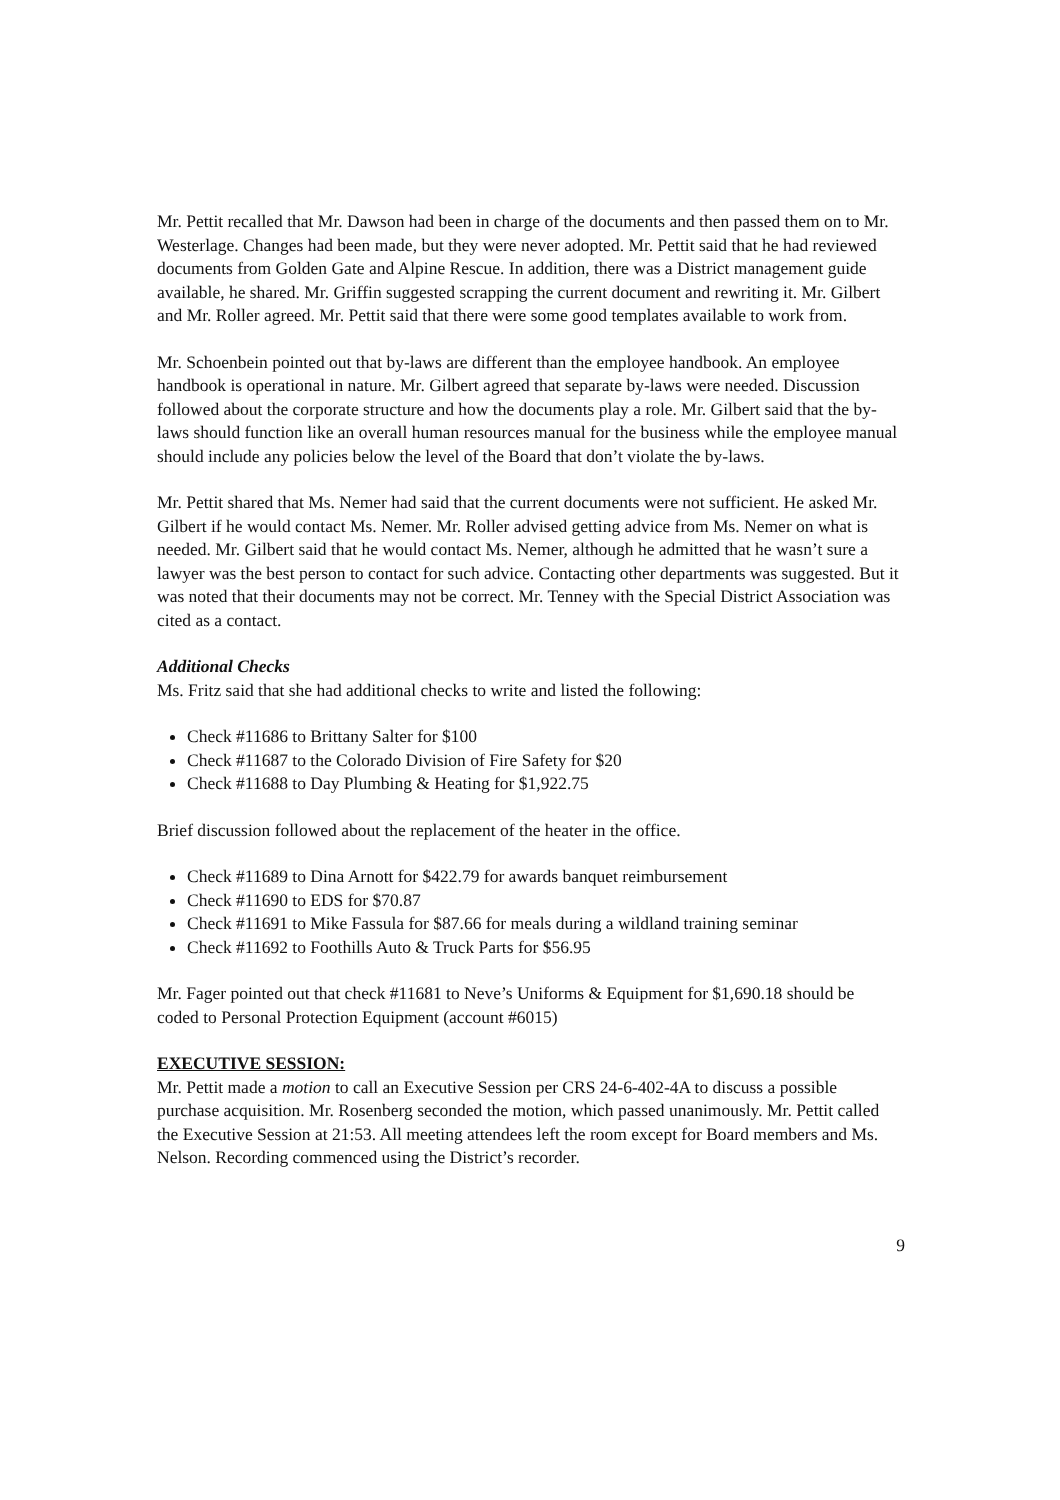Mr. Pettit recalled that Mr. Dawson had been in charge of the documents and then passed them on to Mr. Westerlage. Changes had been made, but they were never adopted. Mr. Pettit said that he had reviewed documents from Golden Gate and Alpine Rescue. In addition, there was a District management guide available, he shared. Mr. Griffin suggested scrapping the current document and rewriting it. Mr. Gilbert and Mr. Roller agreed. Mr. Pettit said that there were some good templates available to work from.
Mr. Schoenbein pointed out that by-laws are different than the employee handbook. An employee handbook is operational in nature. Mr. Gilbert agreed that separate by-laws were needed. Discussion followed about the corporate structure and how the documents play a role. Mr. Gilbert said that the by-laws should function like an overall human resources manual for the business while the employee manual should include any policies below the level of the Board that don’t violate the by-laws.
Mr. Pettit shared that Ms. Nemer had said that the current documents were not sufficient. He asked Mr. Gilbert if he would contact Ms. Nemer. Mr. Roller advised getting advice from Ms. Nemer on what is needed. Mr. Gilbert said that he would contact Ms. Nemer, although he admitted that he wasn’t sure a lawyer was the best person to contact for such advice. Contacting other departments was suggested. But it was noted that their documents may not be correct. Mr. Tenney with the Special District Association was cited as a contact.
Additional Checks
Ms. Fritz said that she had additional checks to write and listed the following:
Check #11686 to Brittany Salter for $100
Check #11687 to the Colorado Division of Fire Safety for $20
Check #11688 to Day Plumbing & Heating for $1,922.75
Brief discussion followed about the replacement of the heater in the office.
Check #11689 to Dina Arnott for $422.79 for awards banquet reimbursement
Check #11690 to EDS for $70.87
Check #11691 to Mike Fassula for $87.66 for meals during a wildland training seminar
Check #11692 to Foothills Auto & Truck Parts for $56.95
Mr. Fager pointed out that check #11681 to Neve’s Uniforms & Equipment for $1,690.18 should be coded to Personal Protection Equipment (account #6015)
EXECUTIVE SESSION:
Mr. Pettit made a motion to call an Executive Session per CRS 24-6-402-4A to discuss a possible purchase acquisition. Mr. Rosenberg seconded the motion, which passed unanimously. Mr. Pettit called the Executive Session at 21:53. All meeting attendees left the room except for Board members and Ms. Nelson. Recording commenced using the District’s recorder.
9